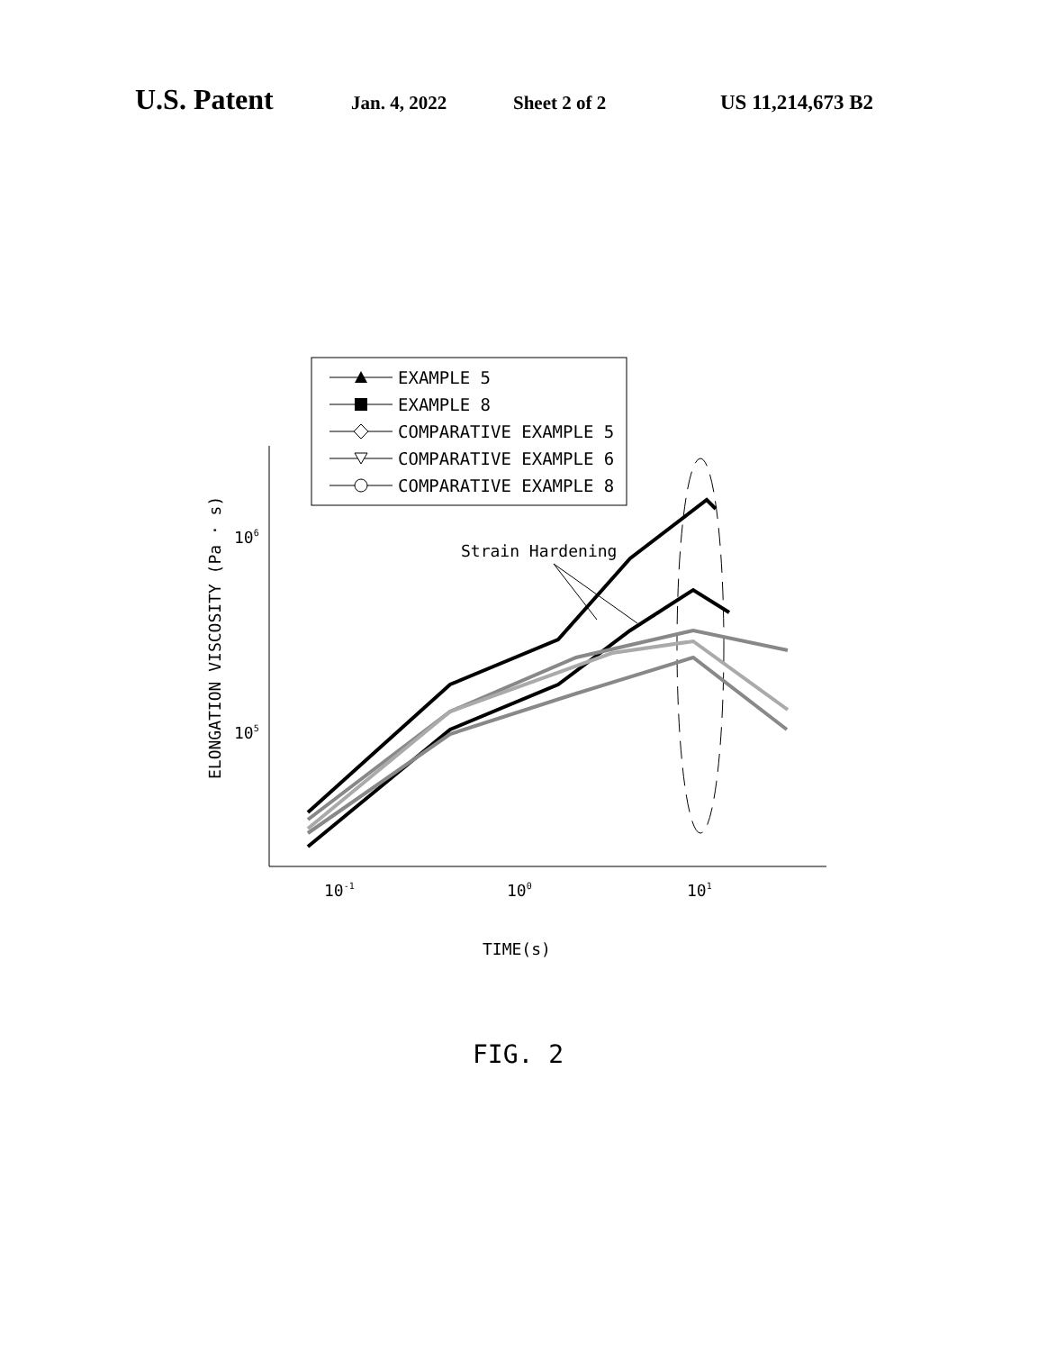U.S. Patent Jan. 4, 2022 Sheet 2 of 2 US 11,214,673 B2
EXAMPLE 5
EXAMPLE 8
COMPARATIVE EXAMPLE 5
COMPARATIVE EXAMPLE 6
COMPARATIVE EXAMPLE 8
106
105
10-1
100
101
TIME(s)
ELONGATION VISCOSITY (Pa · s)
Strain Hardening
FIG. 2